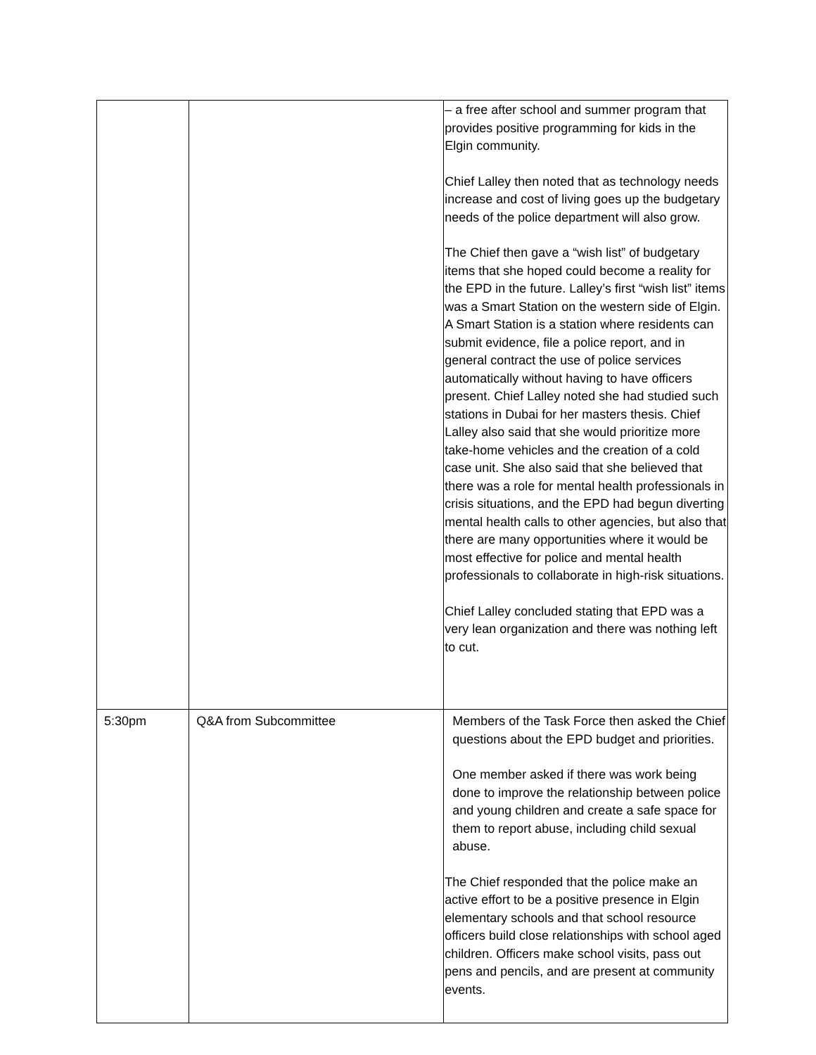| | | – a free after school and summer program that provides positive programming for kids in the Elgin community. Chief Lalley then noted that as technology needs increase and cost of living goes up the budgetary needs of the police department will also grow. The Chief then gave a “wish list” of budgetary items that she hoped could become a reality for the EPD in the future. Lalley’s first “wish list” items was a Smart Station on the western side of Elgin. A Smart Station is a station where residents can submit evidence, file a police report, and in general contract the use of police services automatically without having to have officers present. Chief Lalley noted she had studied such stations in Dubai for her masters thesis. Chief Lalley also said that she would prioritize more take-home vehicles and the creation of a cold case unit. She also said that she believed that there was a role for mental health professionals in crisis situations, and the EPD had begun diverting mental health calls to other agencies, but also that there are many opportunities where it would be most effective for police and mental health professionals to collaborate in high-risk situations. Chief Lalley concluded stating that EPD was a very lean organization and there was nothing left to cut. |
| 5:30pm | Q&A from Subcommittee | Members of the Task Force then asked the Chief questions about the EPD budget and priorities. One member asked if there was work being done to improve the relationship between police and young children and create a safe space for them to report abuse, including child sexual abuse. The Chief responded that the police make an active effort to be a positive presence in Elgin elementary schools and that school resource officers build close relationships with school aged children. Officers make school visits, pass out pens and pencils, and are present at community events. |